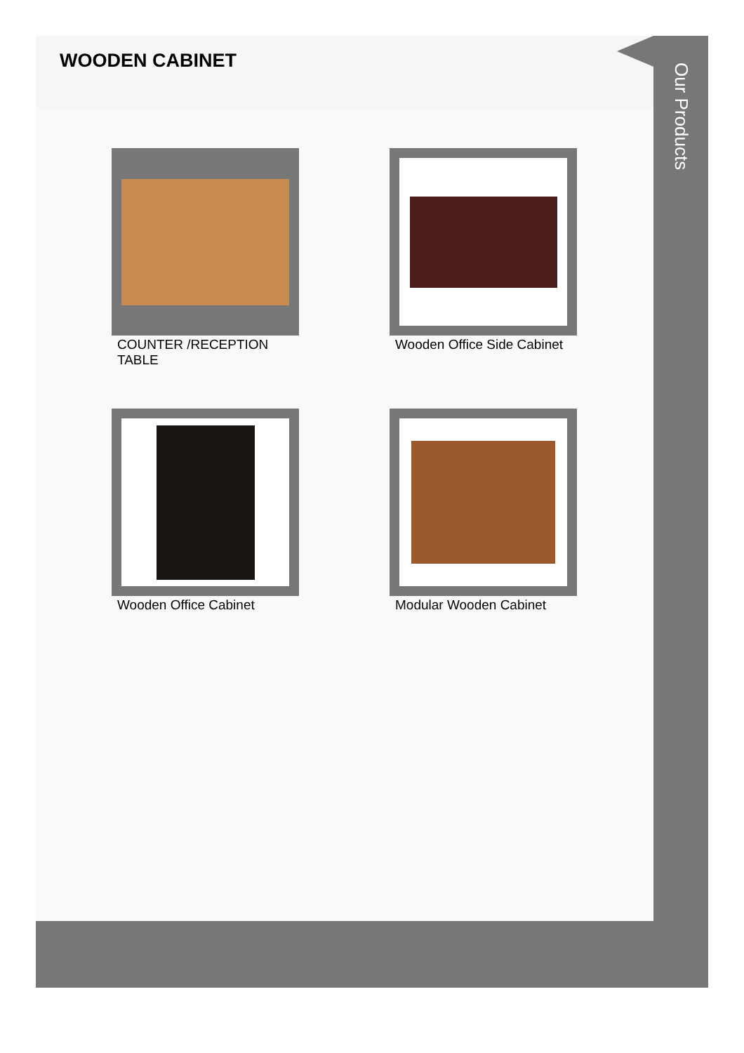WOODEN CABINET
COUNTER /RECEPTION TABLE
Wooden Office Side Cabinet
Wooden Office Cabinet
Modular Wooden Cabinet
Our Products